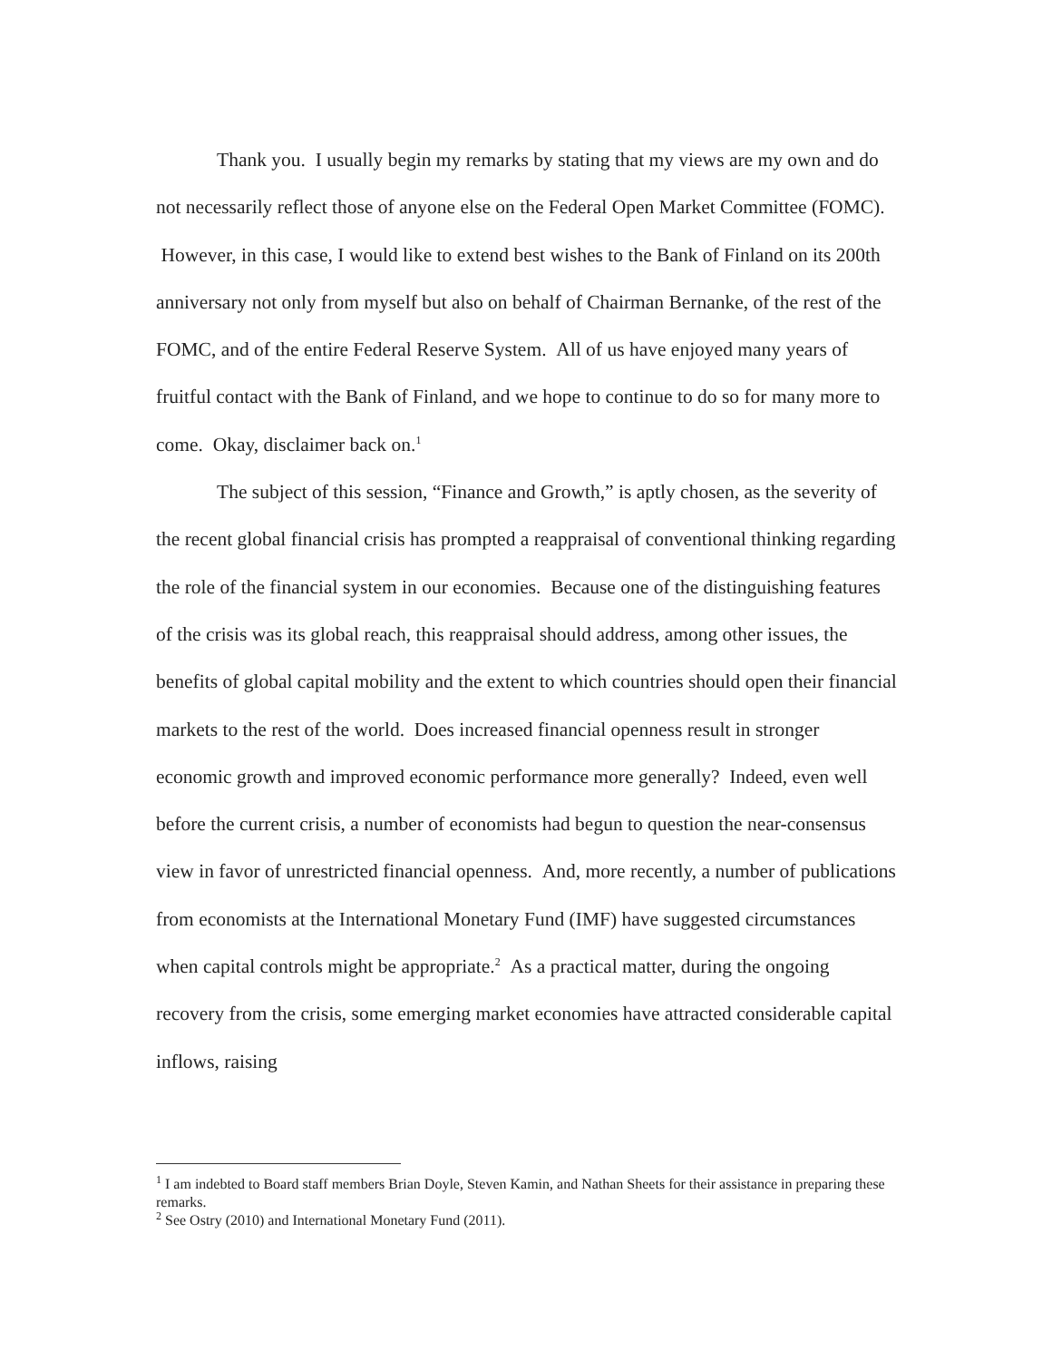Thank you. I usually begin my remarks by stating that my views are my own and do not necessarily reflect those of anyone else on the Federal Open Market Committee (FOMC). However, in this case, I would like to extend best wishes to the Bank of Finland on its 200th anniversary not only from myself but also on behalf of Chairman Bernanke, of the rest of the FOMC, and of the entire Federal Reserve System. All of us have enjoyed many years of fruitful contact with the Bank of Finland, and we hope to continue to do so for many more to come. Okay, disclaimer back on.<sup>1</sup>
The subject of this session, “Finance and Growth,” is aptly chosen, as the severity of the recent global financial crisis has prompted a reappraisal of conventional thinking regarding the role of the financial system in our economies. Because one of the distinguishing features of the crisis was its global reach, this reappraisal should address, among other issues, the benefits of global capital mobility and the extent to which countries should open their financial markets to the rest of the world. Does increased financial openness result in stronger economic growth and improved economic performance more generally? Indeed, even well before the current crisis, a number of economists had begun to question the near-consensus view in favor of unrestricted financial openness. And, more recently, a number of publications from economists at the International Monetary Fund (IMF) have suggested circumstances when capital controls might be appropriate.<sup>2</sup> As a practical matter, during the ongoing recovery from the crisis, some emerging market economies have attracted considerable capital inflows, raising
<sup>1</sup> I am indebted to Board staff members Brian Doyle, Steven Kamin, and Nathan Sheets for their assistance in preparing these remarks.
<sup>2</sup> See Ostry (2010) and International Monetary Fund (2011).